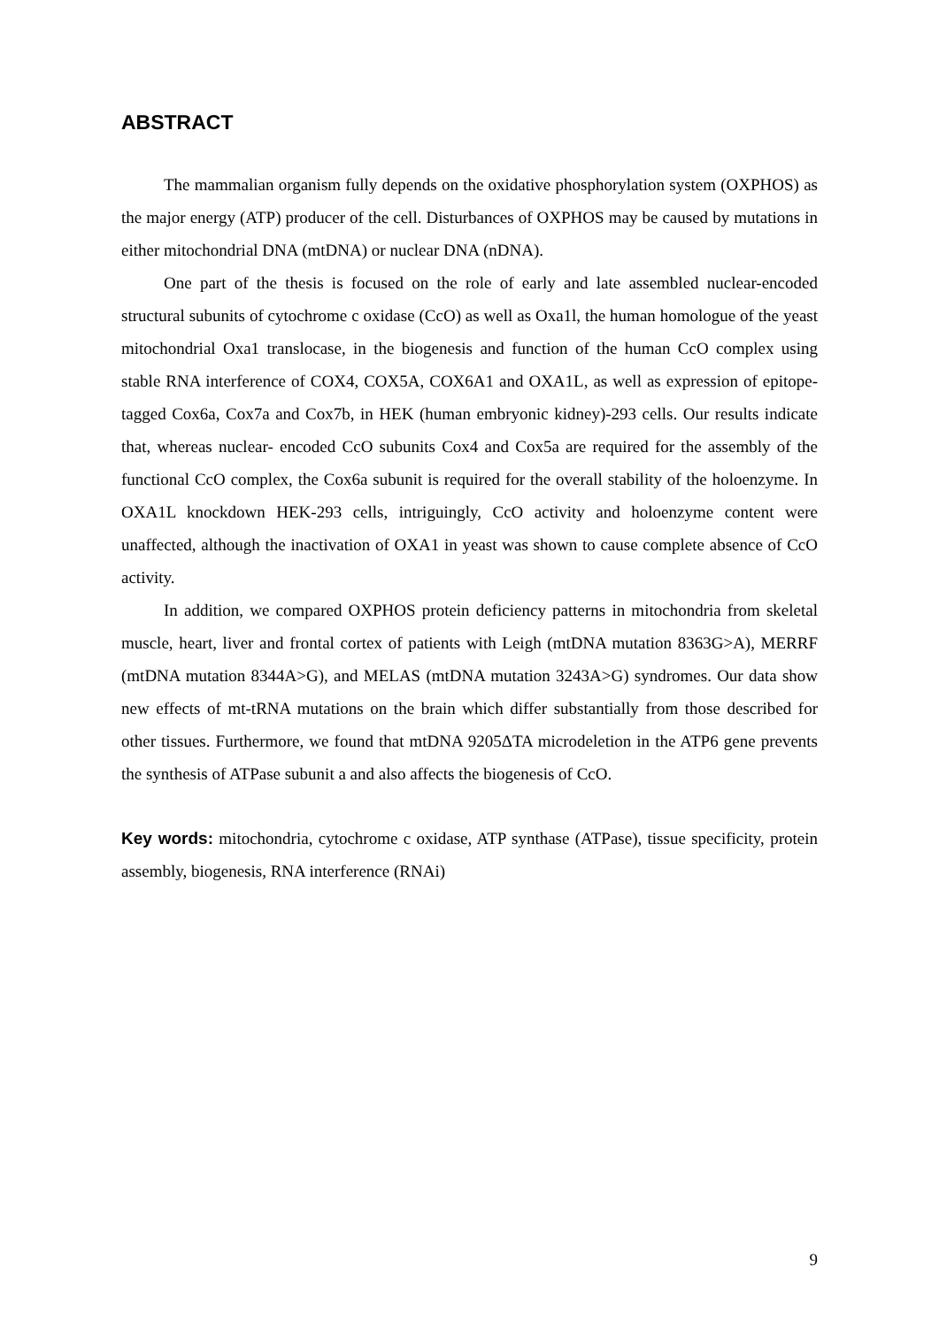ABSTRACT
The mammalian organism fully depends on the oxidative phosphorylation system (OXPHOS) as the major energy (ATP) producer of the cell. Disturbances of OXPHOS may be caused by mutations in either mitochondrial DNA (mtDNA) or nuclear DNA (nDNA).
One part of the thesis is focused on the role of early and late assembled nuclear-encoded structural subunits of cytochrome c oxidase (CcO) as well as Oxa1l, the human homologue of the yeast mitochondrial Oxa1 translocase, in the biogenesis and function of the human CcO complex using stable RNA interference of COX4, COX5A, COX6A1 and OXA1L, as well as expression of epitope-tagged Cox6a, Cox7a and Cox7b, in HEK (human embryonic kidney)-293 cells. Our results indicate that, whereas nuclear- encoded CcO subunits Cox4 and Cox5a are required for the assembly of the functional CcO complex, the Cox6a subunit is required for the overall stability of the holoenzyme. In OXA1L knockdown HEK-293 cells, intriguingly, CcO activity and holoenzyme content were unaffected, although the inactivation of OXA1 in yeast was shown to cause complete absence of CcO activity.
In addition, we compared OXPHOS protein deficiency patterns in mitochondria from skeletal muscle, heart, liver and frontal cortex of patients with Leigh (mtDNA mutation 8363G>A), MERRF (mtDNA mutation 8344A>G), and MELAS (mtDNA mutation 3243A>G) syndromes. Our data show new effects of mt-tRNA mutations on the brain which differ substantially from those described for other tissues. Furthermore, we found that mtDNA 9205ΔTA microdeletion in the ATP6 gene prevents the synthesis of ATPase subunit a and also affects the biogenesis of CcO.
Key words: mitochondria, cytochrome c oxidase, ATP synthase (ATPase), tissue specificity, protein assembly, biogenesis, RNA interference (RNAi)
9